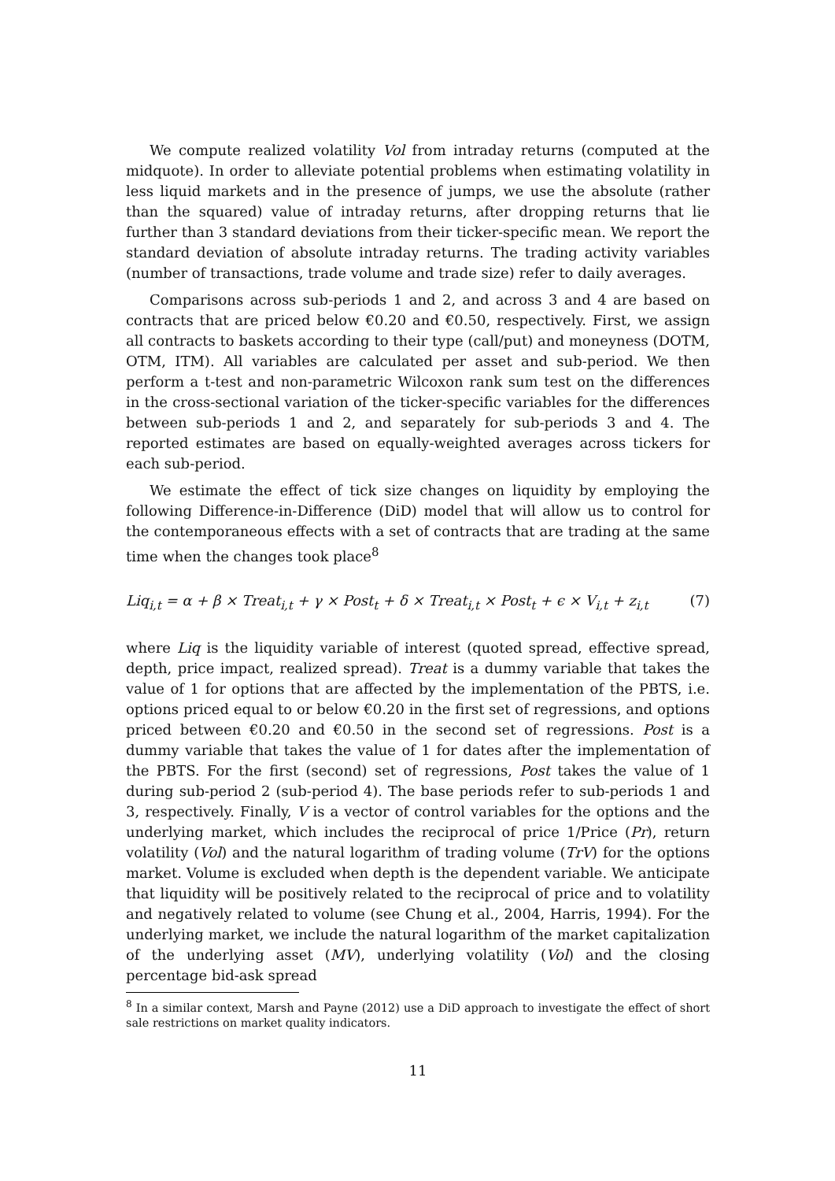We compute realized volatility Vol from intraday returns (computed at the midquote). In order to alleviate potential problems when estimating volatility in less liquid markets and in the presence of jumps, we use the absolute (rather than the squared) value of intraday returns, after dropping returns that lie further than 3 standard deviations from their ticker-specific mean. We report the standard deviation of absolute intraday returns. The trading activity variables (number of transactions, trade volume and trade size) refer to daily averages.
Comparisons across sub-periods 1 and 2, and across 3 and 4 are based on contracts that are priced below €0.20 and €0.50, respectively. First, we assign all contracts to baskets according to their type (call/put) and moneyness (DOTM, OTM, ITM). All variables are calculated per asset and sub-period. We then perform a t-test and non-parametric Wilcoxon rank sum test on the differences in the cross-sectional variation of the ticker-specific variables for the differences between sub-periods 1 and 2, and separately for sub-periods 3 and 4. The reported estimates are based on equally-weighted averages across tickers for each sub-period.
We estimate the effect of tick size changes on liquidity by employing the following Difference-in-Difference (DiD) model that will allow us to control for the contemporaneous effects with a set of contracts that are trading at the same time when the changes took place<sup>8</sup>
Liq<sub>i,t</sub> = α + β × Treat<sub>i,t</sub> + γ × Post<sub>t</sub> + δ × Treat<sub>i,t</sub> × Post<sub>t</sub> + ϵ × V<sub>i,t</sub> + z<sub>i,t</sub> (7)
where Liq is the liquidity variable of interest (quoted spread, effective spread, depth, price impact, realized spread). Treat is a dummy variable that takes the value of 1 for options that are affected by the implementation of the PBTS, i.e. options priced equal to or below €0.20 in the first set of regressions, and options priced between €0.20 and €0.50 in the second set of regressions. Post is a dummy variable that takes the value of 1 for dates after the implementation of the PBTS. For the first (second) set of regressions, Post takes the value of 1 during sub-period 2 (sub-period 4). The base periods refer to sub-periods 1 and 3, respectively. Finally, V is a vector of control variables for the options and the underlying market, which includes the reciprocal of price 1/Price (Pr), return volatility (Vol) and the natural logarithm of trading volume (TrV) for the options market. Volume is excluded when depth is the dependent variable. We anticipate that liquidity will be positively related to the reciprocal of price and to volatility and negatively related to volume (see Chung et al., 2004, Harris, 1994). For the underlying market, we include the natural logarithm of the market capitalization of the underlying asset (MV), underlying volatility (Vol) and the closing percentage bid-ask spread
<sup>8</sup> In a similar context, Marsh and Payne (2012) use a DiD approach to investigate the effect of short sale restrictions on market quality indicators.
11